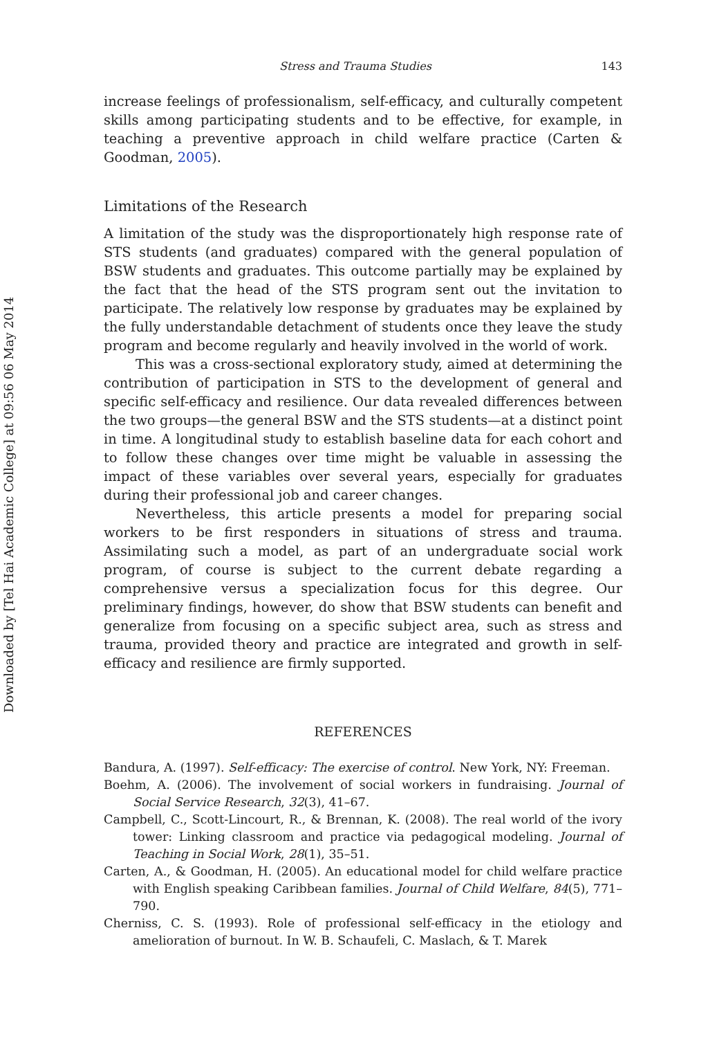Downloaded by [Tel Hai Academic College] at 09:56 06 May 2014
Stress and Trauma Studies 143
increase feelings of professionalism, self-efficacy, and culturally competent skills among participating students and to be effective, for example, in teaching a preventive approach in child welfare practice (Carten & Goodman, 2005).
Limitations of the Research
A limitation of the study was the disproportionately high response rate of STS students (and graduates) compared with the general population of BSW students and graduates. This outcome partially may be explained by the fact that the head of the STS program sent out the invitation to participate. The relatively low response by graduates may be explained by the fully understandable detachment of students once they leave the study program and become regularly and heavily involved in the world of work.
This was a cross-sectional exploratory study, aimed at determining the contribution of participation in STS to the development of general and specific self-efficacy and resilience. Our data revealed differences between the two groups—the general BSW and the STS students—at a distinct point in time. A longitudinal study to establish baseline data for each cohort and to follow these changes over time might be valuable in assessing the impact of these variables over several years, especially for graduates during their professional job and career changes.
Nevertheless, this article presents a model for preparing social workers to be first responders in situations of stress and trauma. Assimilating such a model, as part of an undergraduate social work program, of course is subject to the current debate regarding a comprehensive versus a specialization focus for this degree. Our preliminary findings, however, do show that BSW students can benefit and generalize from focusing on a specific subject area, such as stress and trauma, provided theory and practice are integrated and growth in self-efficacy and resilience are firmly supported.
REFERENCES
Bandura, A. (1997). Self-efficacy: The exercise of control. New York, NY: Freeman.
Boehm, A. (2006). The involvement of social workers in fundraising. Journal of Social Service Research, 32(3), 41–67.
Campbell, C., Scott-Lincourt, R., & Brennan, K. (2008). The real world of the ivory tower: Linking classroom and practice via pedagogical modeling. Journal of Teaching in Social Work, 28(1), 35–51.
Carten, A., & Goodman, H. (2005). An educational model for child welfare practice with English speaking Caribbean families. Journal of Child Welfare, 84(5), 771–790.
Cherniss, C. S. (1993). Role of professional self-efficacy in the etiology and amelioration of burnout. In W. B. Schaufeli, C. Maslach, & T. Marek